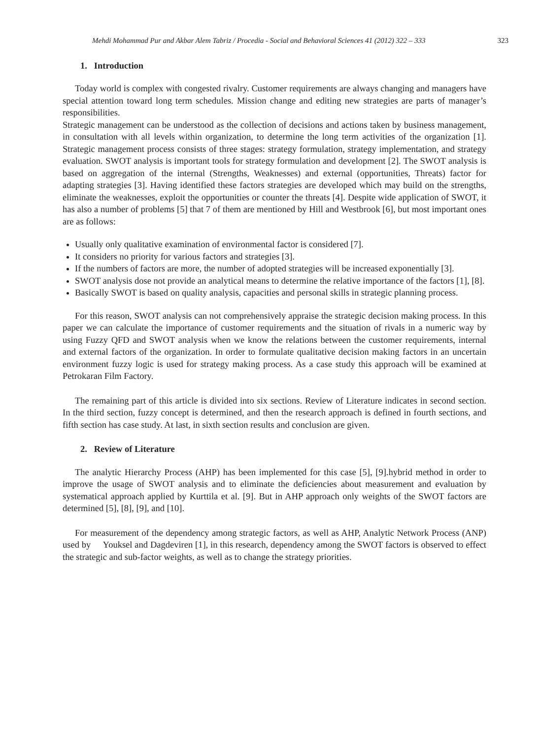Mehdi Mohammad Pur and Akbar Alem Tabriz / Procedia - Social and Behavioral Sciences 41 (2012) 322 – 333 323
1. Introduction
Today world is complex with congested rivalry. Customer requirements are always changing and managers have special attention toward long term schedules. Mission change and editing new strategies are parts of manager’s responsibilities.
Strategic management can be understood as the collection of decisions and actions taken by business management, in consultation with all levels within organization, to determine the long term activities of the organization [1]. Strategic management process consists of three stages: strategy formulation, strategy implementation, and strategy evaluation. SWOT analysis is important tools for strategy formulation and development [2]. The SWOT analysis is based on aggregation of the internal (Strengths, Weaknesses) and external (opportunities, Threats) factor for adapting strategies [3]. Having identified these factors strategies are developed which may build on the strengths, eliminate the weaknesses, exploit the opportunities or counter the threats [4]. Despite wide application of SWOT, it has also a number of problems [5] that 7 of them are mentioned by Hill and Westbrook [6], but most important ones are as follows:
Usually only qualitative examination of environmental factor is considered [7].
It considers no priority for various factors and strategies [3].
If the numbers of factors are more, the number of adopted strategies will be increased exponentially [3].
SWOT analysis dose not provide an analytical means to determine the relative importance of the factors [1], [8].
Basically SWOT is based on quality analysis, capacities and personal skills in strategic planning process.
For this reason, SWOT analysis can not comprehensively appraise the strategic decision making process. In this paper we can calculate the importance of customer requirements and the situation of rivals in a numeric way by using Fuzzy QFD and SWOT analysis when we know the relations between the customer requirements, internal and external factors of the organization. In order to formulate qualitative decision making factors in an uncertain environment fuzzy logic is used for strategy making process. As a case study this approach will be examined at Petrokaran Film Factory.
The remaining part of this article is divided into six sections. Review of Literature indicates in second section. In the third section, fuzzy concept is determined, and then the research approach is defined in fourth sections, and fifth section has case study. At last, in sixth section results and conclusion are given.
2. Review of Literature
The analytic Hierarchy Process (AHP) has been implemented for this case [5], [9].hybrid method in order to improve the usage of SWOT analysis and to eliminate the deficiencies about measurement and evaluation by systematical approach applied by Kurttila et al. [9]. But in AHP approach only weights of the SWOT factors are determined [5], [8], [9], and [10].
For measurement of the dependency among strategic factors, as well as AHP, Analytic Network Process (ANP) used by Youksel and Dagdeviren [1], in this research, dependency among the SWOT factors is observed to effect the strategic and sub-factor weights, as well as to change the strategy priorities.